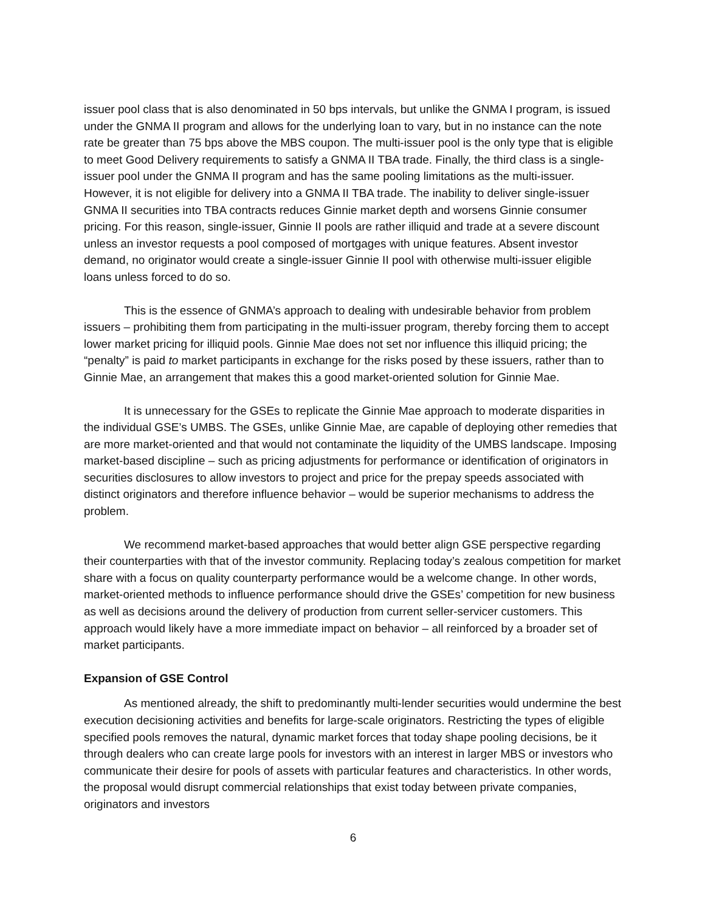issuer pool class that is also denominated in 50 bps intervals, but unlike the GNMA I program, is issued under the GNMA II program and allows for the underlying loan to vary, but in no instance can the note rate be greater than 75 bps above the MBS coupon. The multi-issuer pool is the only type that is eligible to meet Good Delivery requirements to satisfy a GNMA II TBA trade. Finally, the third class is a single-issuer pool under the GNMA II program and has the same pooling limitations as the multi-issuer. However, it is not eligible for delivery into a GNMA II TBA trade. The inability to deliver single-issuer GNMA II securities into TBA contracts reduces Ginnie market depth and worsens Ginnie consumer pricing. For this reason, single-issuer, Ginnie II pools are rather illiquid and trade at a severe discount unless an investor requests a pool composed of mortgages with unique features. Absent investor demand, no originator would create a single-issuer Ginnie II pool with otherwise multi-issuer eligible loans unless forced to do so.
This is the essence of GNMA’s approach to dealing with undesirable behavior from problem issuers – prohibiting them from participating in the multi-issuer program, thereby forcing them to accept lower market pricing for illiquid pools. Ginnie Mae does not set nor influence this illiquid pricing; the “penalty” is paid to market participants in exchange for the risks posed by these issuers, rather than to Ginnie Mae, an arrangement that makes this a good market-oriented solution for Ginnie Mae.
It is unnecessary for the GSEs to replicate the Ginnie Mae approach to moderate disparities in the individual GSE’s UMBS. The GSEs, unlike Ginnie Mae, are capable of deploying other remedies that are more market-oriented and that would not contaminate the liquidity of the UMBS landscape. Imposing market-based discipline – such as pricing adjustments for performance or identification of originators in securities disclosures to allow investors to project and price for the prepay speeds associated with distinct originators and therefore influence behavior – would be superior mechanisms to address the problem.
We recommend market-based approaches that would better align GSE perspective regarding their counterparties with that of the investor community. Replacing today’s zealous competition for market share with a focus on quality counterparty performance would be a welcome change. In other words, market-oriented methods to influence performance should drive the GSEs’ competition for new business as well as decisions around the delivery of production from current seller-servicer customers. This approach would likely have a more immediate impact on behavior – all reinforced by a broader set of market participants.
Expansion of GSE Control
As mentioned already, the shift to predominantly multi-lender securities would undermine the best execution decisioning activities and benefits for large-scale originators. Restricting the types of eligible specified pools removes the natural, dynamic market forces that today shape pooling decisions, be it through dealers who can create large pools for investors with an interest in larger MBS or investors who communicate their desire for pools of assets with particular features and characteristics. In other words, the proposal would disrupt commercial relationships that exist today between private companies, originators and investors
6